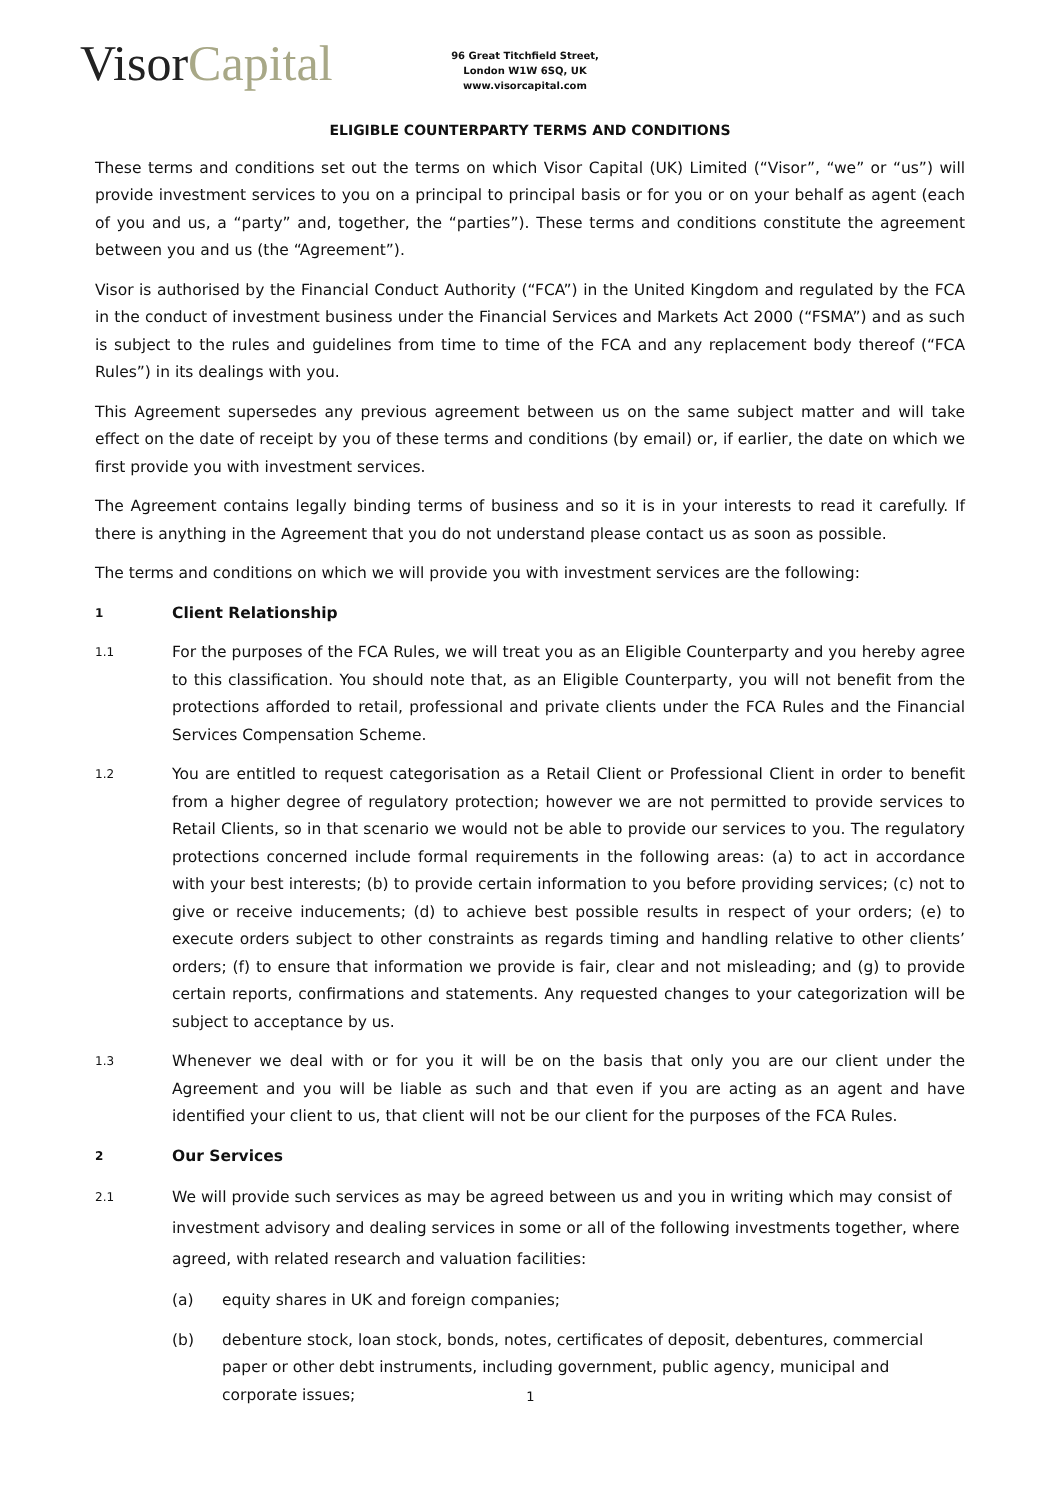VisorCapital
96 Great Titchfield Street,
London W1W 6SQ, UK
www.visorcapital.com
ELIGIBLE COUNTERPARTY TERMS AND CONDITIONS
These terms and conditions set out the terms on which Visor Capital (UK) Limited (“Visor”, “we” or “us”) will provide investment services to you on a principal to principal basis or for you or on your behalf as agent (each of you and us, a “party” and, together, the “parties”). These terms and conditions constitute the agreement between you and us (the “Agreement”).
Visor is authorised by the Financial Conduct Authority (“FCA”) in the United Kingdom and regulated by the FCA in the conduct of investment business under the Financial Services and Markets Act 2000 (“FSMA”) and as such is subject to the rules and guidelines from time to time of the FCA and any replacement body thereof (“FCA Rules”) in its dealings with you.
This Agreement supersedes any previous agreement between us on the same subject matter and will take effect on the date of receipt by you of these terms and conditions (by email) or, if earlier, the date on which we first provide you with investment services.
The Agreement contains legally binding terms of business and so it is in your interests to read it carefully. If there is anything in the Agreement that you do not understand please contact us as soon as possible.
The terms and conditions on which we will provide you with investment services are the following:
1
Client Relationship
1.1
For the purposes of the FCA Rules, we will treat you as an Eligible Counterparty and you hereby agree to this classification. You should note that, as an Eligible Counterparty, you will not benefit from the protections afforded to retail, professional and private clients under the FCA Rules and the Financial Services Compensation Scheme.
1.2
You are entitled to request categorisation as a Retail Client or Professional Client in order to benefit from a higher degree of regulatory protection; however we are not permitted to provide services to Retail Clients, so in that scenario we would not be able to provide our services to you. The regulatory protections concerned include formal requirements in the following areas: (a) to act in accordance with your best interests; (b) to provide certain information to you before providing services; (c) not to give or receive inducements; (d) to achieve best possible results in respect of your orders; (e) to execute orders subject to other constraints as regards timing and handling relative to other clients’ orders; (f) to ensure that information we provide is fair, clear and not misleading; and (g) to provide certain reports, confirmations and statements. Any requested changes to your categorization will be subject to acceptance by us.
1.3
Whenever we deal with or for you it will be on the basis that only you are our client under the Agreement and you will be liable as such and that even if you are acting as an agent and have identified your client to us, that client will not be our client for the purposes of the FCA Rules.
2
Our Services
2.1
We will provide such services as may be agreed between us and you in writing which may consist of investment advisory and dealing services in some or all of the following investments together, where agreed, with related research and valuation facilities:
(a) equity shares in UK and foreign companies;
(b) debenture stock, loan stock, bonds, notes, certificates of deposit, debentures, commercial paper or other debt instruments, including government, public agency, municipal and corporate issues;
1